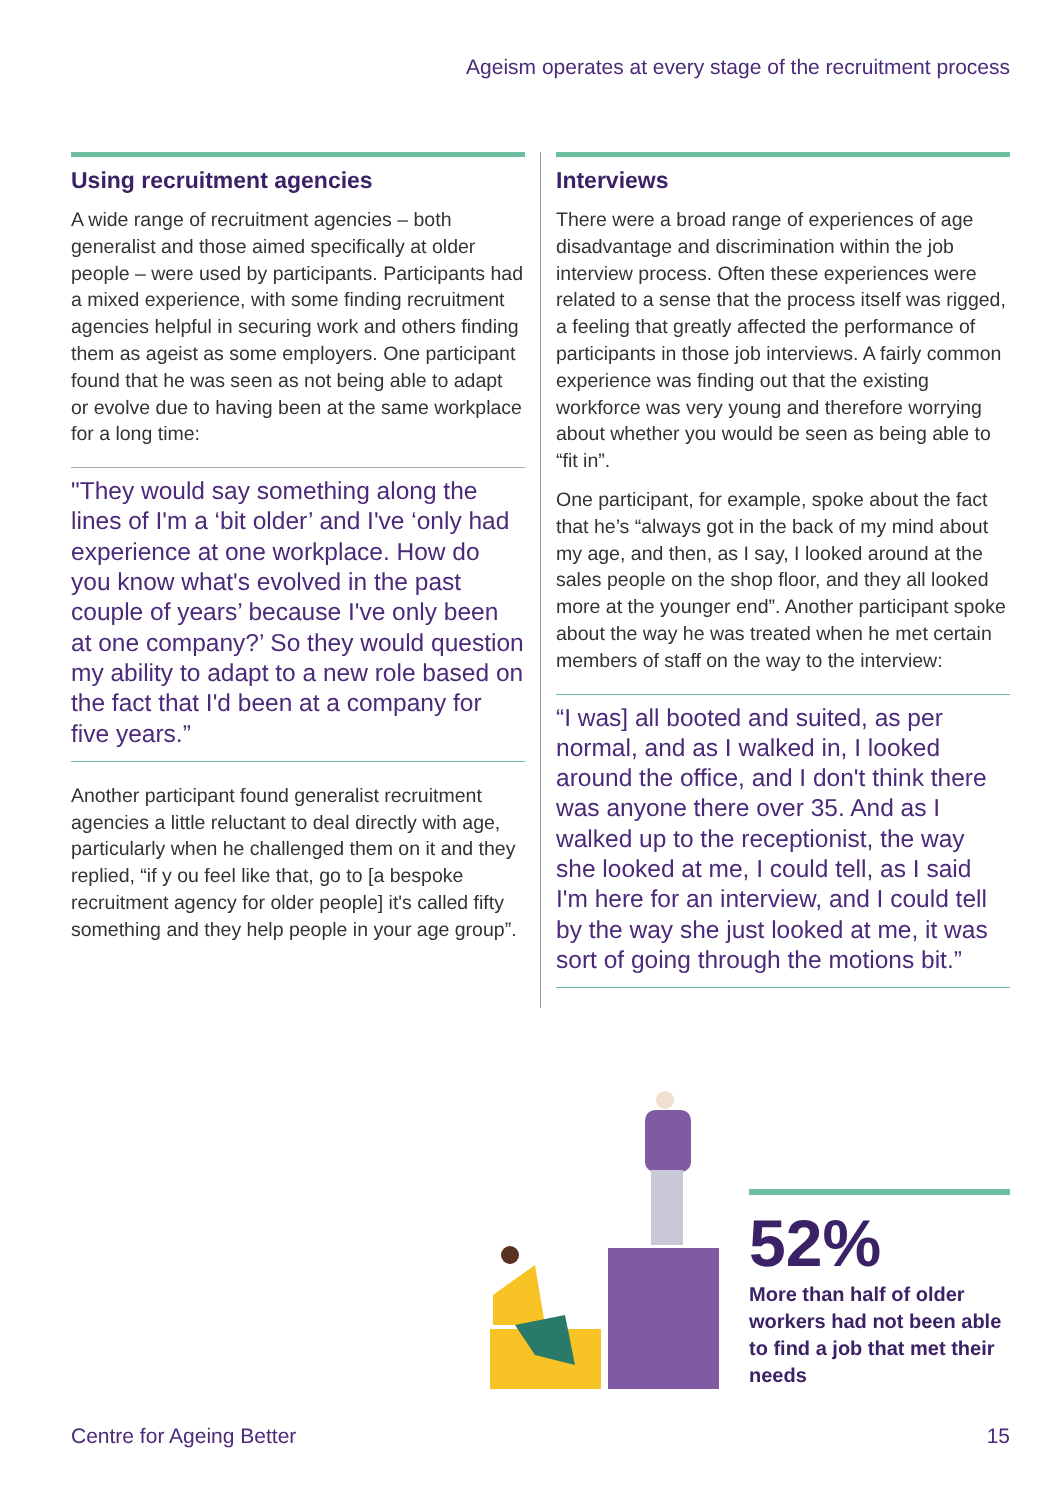Ageism operates at every stage of the recruitment process
Using recruitment agencies
A wide range of recruitment agencies – both generalist and those aimed specifically at older people – were used by participants. Participants had a mixed experience, with some finding recruitment agencies helpful in securing work and others finding them as ageist as some employers. One participant found that he was seen as not being able to adapt or evolve due to having been at the same workplace for a long time:
"They would say something along the lines of I'm a ‘bit older’ and I've ‘only had experience at one workplace. How do you know what's evolved in the past couple of years’ because I've only been at one company?’ So they would question my ability to adapt to a new role based on the fact that I'd been at a company for five years.”
Another participant found generalist recruitment agencies a little reluctant to deal directly with age, particularly when he challenged them on it and they replied, “if y ou feel like that, go to [a bespoke recruitment agency for older people] it's called fifty something and they help people in your age group”.
Interviews
There were a broad range of experiences of age disadvantage and discrimination within the job interview process. Often these experiences were related to a sense that the process itself was rigged, a feeling that greatly affected the performance of participants in those job interviews. A fairly common experience was finding out that the existing workforce was very young and therefore worrying about whether you would be seen as being able to “fit in”.
One participant, for example, spoke about the fact that he’s “always got in the back of my mind about my age, and then, as I say, I looked around at the sales people on the shop floor, and they all looked more at the younger end”. Another participant spoke about the way he was treated when he met certain members of staff on the way to the interview:
“I was] all booted and suited, as per normal, and as I walked in, I looked around the office, and I don't think there was anyone there over 35. And as I walked up to the receptionist, the way she looked at me, I could tell, as I said I'm here for an interview, and I could tell by the way she just looked at me, it was sort of going through the motions bit.”
52%
More than half of older workers had not been able to find a job that met their needs
Centre for Ageing Better 15